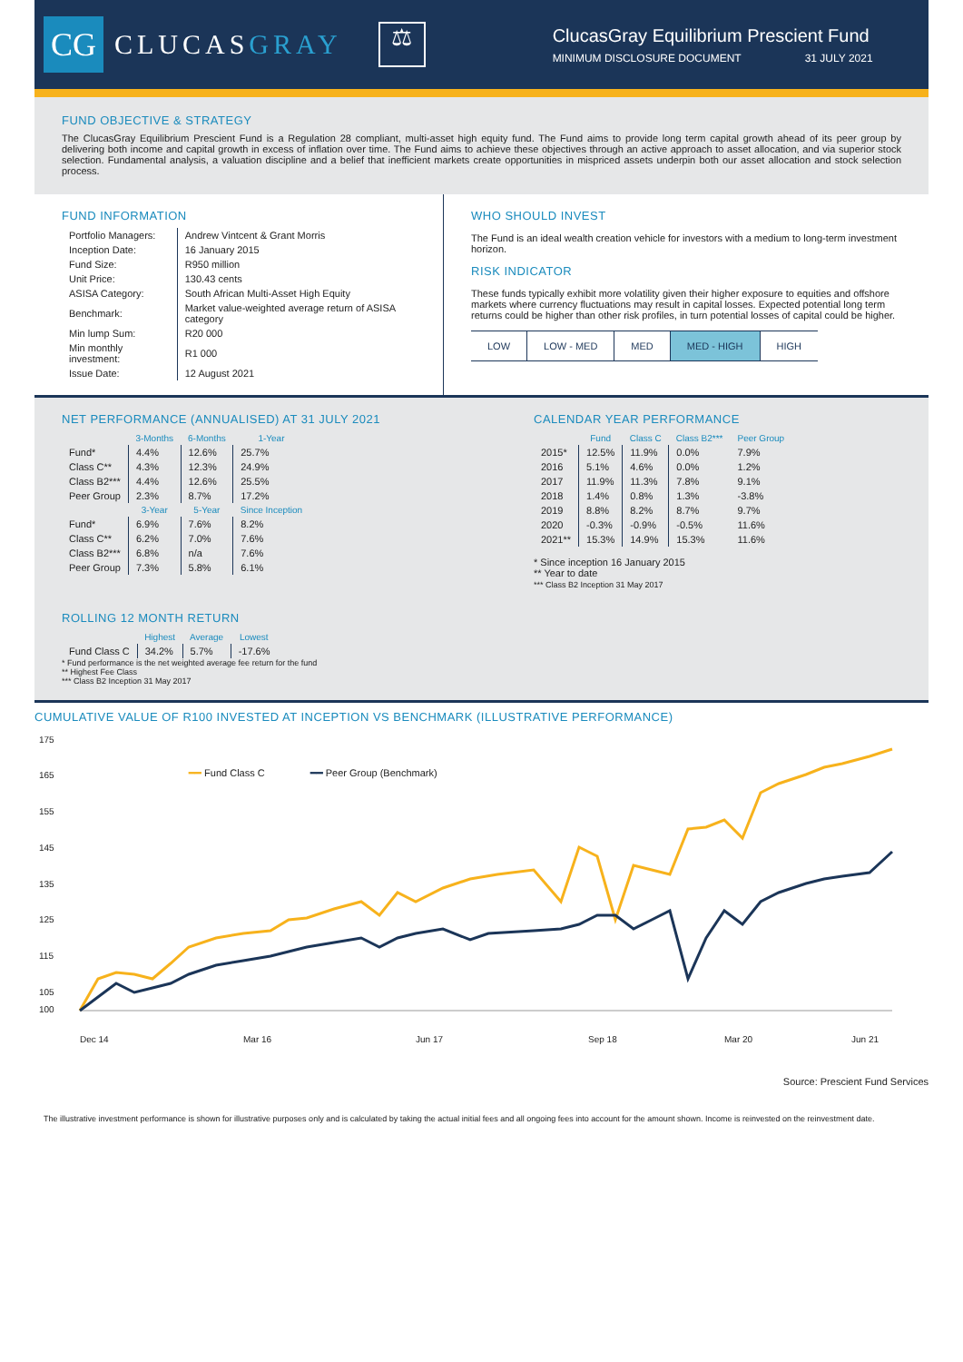CG
CLUCASGRAY
⚖
ClucasGray Equilibrium Prescient Fund
MINIMUM DISCLOSURE DOCUMENT 31 JULY 2021
FUND OBJECTIVE & STRATEGY
The ClucasGray Equilibrium Prescient Fund is a Regulation 28 compliant, multi-asset high equity fund. The Fund aims to provide long term capital growth ahead of its peer group by delivering both income and capital growth in excess of inflation over time. The Fund aims to achieve these objectives through an active approach to asset allocation, and via superior stock selection. Fundamental analysis, a valuation discipline and a belief that inefficient markets create opportunities in mispriced assets underpin both our asset allocation and stock selection process.
FUND INFORMATION
| Portfolio Managers: | Andrew Vintcent & Grant Morris |
| Inception Date: | 16 January 2015 |
| Fund Size: | R950 million |
| Unit Price: | 130.43 cents |
| ASISA Category: | South African Multi-Asset High Equity |
| Benchmark: | Market value-weighted average return of ASISA category |
| Min lump Sum: | R20 000 |
| Min monthly investment: | R1 000 |
| Issue Date: | 12 August 2021 |
WHO SHOULD INVEST
The Fund is an ideal wealth creation vehicle for investors with a medium to long-term investment horizon.
RISK INDICATOR
These funds typically exhibit more volatility given their higher exposure to equities and offshore markets where currency fluctuations may result in capital losses. Expected potential long term returns could be higher than other risk profiles, in turn potential losses of capital could be higher.
| LOW | LOW - MED | MED | MED - HIGH | HIGH |
NET PERFORMANCE (ANNUALISED) AT 31 JULY 2021
| | 3-Months | 6-Months | 1-Year |
| --- | --- | --- | --- |
| Fund* | 4.4% | 12.6% | 25.7% |
| Class C** | 4.3% | 12.3% | 24.9% |
| Class B2*** | 4.4% | 12.6% | 25.5% |
| Peer Group | 2.3% | 8.7% | 17.2% |
| | 3-Year | 5-Year | Since Inception |
| Fund* | 6.9% | 7.6% | 8.2% |
| Class C** | 6.2% | 7.0% | 7.6% |
| Class B2*** | 6.8% | n/a | 7.6% |
| Peer Group | 7.3% | 5.8% | 6.1% |
ROLLING 12 MONTH RETURN
| | Highest | Average | Lowest |
| --- | --- | --- | --- |
| Fund Class C | 34.2% | 5.7% | -17.6% |
* Fund performance is the net weighted average fee return for the fund
** Highest Fee Class
*** Class B2 Inception 31 May 2017
CALENDAR YEAR PERFORMANCE
| | Fund | Class C | Class B2*** | Peer Group |
| --- | --- | --- | --- | --- |
| 2015* | 12.5% | 11.9% | 0.0% | 7.9% |
| 2016 | 5.1% | 4.6% | 0.0% | 1.2% |
| 2017 | 11.9% | 11.3% | 7.8% | 9.1% |
| 2018 | 1.4% | 0.8% | 1.3% | -3.8% |
| 2019 | 8.8% | 8.2% | 8.7% | 9.7% |
| 2020 | -0.3% | -0.9% | -0.5% | 11.6% |
| 2021** | 15.3% | 14.9% | 15.3% | 11.6% |
* Since inception 16 January 2015
** Year to date
*** Class B2 Inception 31 May 2017
CUMULATIVE VALUE OF R100 INVESTED AT INCEPTION VS BENCHMARK (ILLUSTRATIVE PERFORMANCE)
175
165
155
145
135
125
115
105
100
Dec 14
Mar 16
Jun 17
Sep 18
Mar 20
Jun 21
━━ Fund Class C ━━ Peer Group (Benchmark)
Source: Prescient Fund Services
The illustrative investment performance is shown for illustrative purposes only and is calculated by taking the actual initial fees and all ongoing fees into account for the amount shown. Income is reinvested on the reinvestment date.